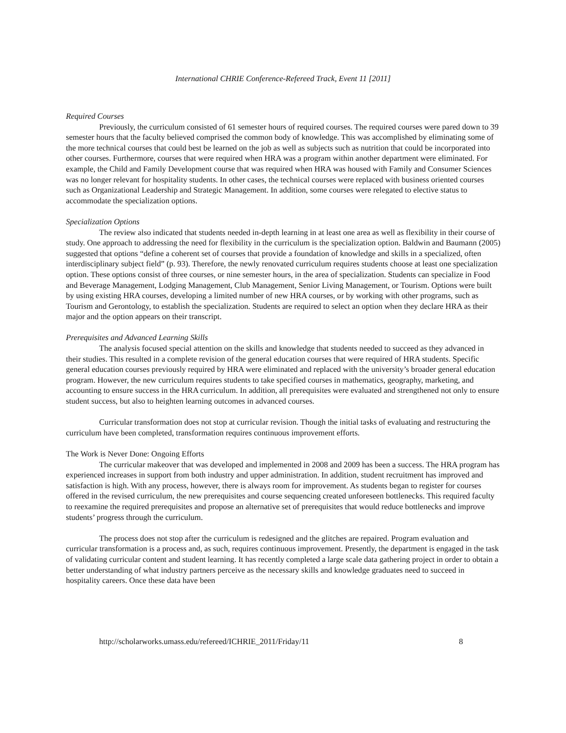International CHRIE Conference-Refereed Track, Event 11 [2011]
Required Courses
Previously, the curriculum consisted of 61 semester hours of required courses. The required courses were pared down to 39 semester hours that the faculty believed comprised the common body of knowledge. This was accomplished by eliminating some of the more technical courses that could best be learned on the job as well as subjects such as nutrition that could be incorporated into other courses. Furthermore, courses that were required when HRA was a program within another department were eliminated. For example, the Child and Family Development course that was required when HRA was housed with Family and Consumer Sciences was no longer relevant for hospitality students. In other cases, the technical courses were replaced with business oriented courses such as Organizational Leadership and Strategic Management. In addition, some courses were relegated to elective status to accommodate the specialization options.
Specialization Options
The review also indicated that students needed in-depth learning in at least one area as well as flexibility in their course of study. One approach to addressing the need for flexibility in the curriculum is the specialization option. Baldwin and Baumann (2005) suggested that options “define a coherent set of courses that provide a foundation of knowledge and skills in a specialized, often interdisciplinary subject field” (p. 93). Therefore, the newly renovated curriculum requires students choose at least one specialization option. These options consist of three courses, or nine semester hours, in the area of specialization. Students can specialize in Food and Beverage Management, Lodging Management, Club Management, Senior Living Management, or Tourism. Options were built by using existing HRA courses, developing a limited number of new HRA courses, or by working with other programs, such as Tourism and Gerontology, to establish the specialization. Students are required to select an option when they declare HRA as their major and the option appears on their transcript.
Prerequisites and Advanced Learning Skills
The analysis focused special attention on the skills and knowledge that students needed to succeed as they advanced in their studies. This resulted in a complete revision of the general education courses that were required of HRA students. Specific general education courses previously required by HRA were eliminated and replaced with the university’s broader general education program. However, the new curriculum requires students to take specified courses in mathematics, geography, marketing, and accounting to ensure success in the HRA curriculum. In addition, all prerequisites were evaluated and strengthened not only to ensure student success, but also to heighten learning outcomes in advanced courses.
Curricular transformation does not stop at curricular revision. Though the initial tasks of evaluating and restructuring the curriculum have been completed, transformation requires continuous improvement efforts.
The Work is Never Done: Ongoing Efforts
The curricular makeover that was developed and implemented in 2008 and 2009 has been a success. The HRA program has experienced increases in support from both industry and upper administration. In addition, student recruitment has improved and satisfaction is high. With any process, however, there is always room for improvement. As students began to register for courses offered in the revised curriculum, the new prerequisites and course sequencing created unforeseen bottlenecks. This required faculty to reexamine the required prerequisites and propose an alternative set of prerequisites that would reduce bottlenecks and improve students’ progress through the curriculum.
The process does not stop after the curriculum is redesigned and the glitches are repaired. Program evaluation and curricular transformation is a process and, as such, requires continuous improvement. Presently, the department is engaged in the task of validating curricular content and student learning. It has recently completed a large scale data gathering project in order to obtain a better understanding of what industry partners perceive as the necessary skills and knowledge graduates need to succeed in hospitality careers. Once these data have been
http://scholarworks.umass.edu/refereed/ICHRIE_2011/Friday/11 8